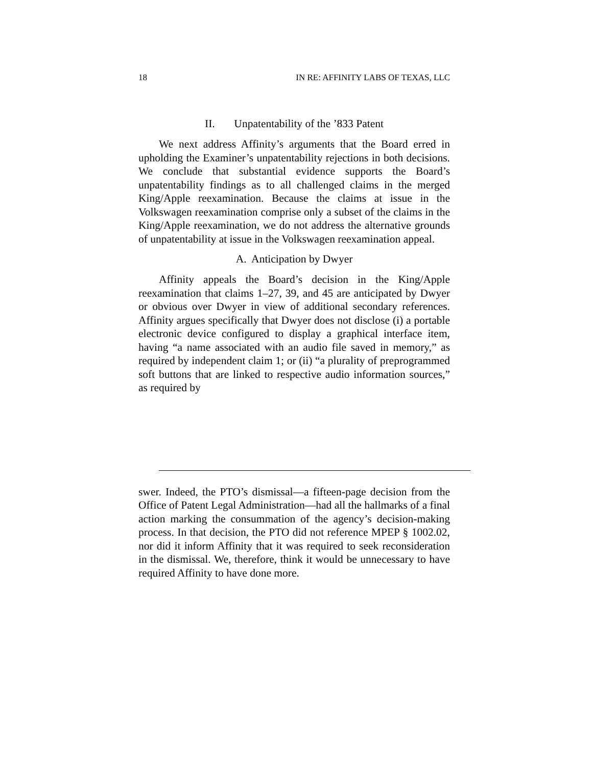18 IN RE: AFFINITY LABS OF TEXAS, LLC
II. Unpatentability of the ’833 Patent
We next address Affinity’s arguments that the Board erred in upholding the Examiner’s unpatentability rejections in both decisions. We conclude that substantial evidence supports the Board’s unpatentability findings as to all challenged claims in the merged King/Apple reexamination. Because the claims at issue in the Volkswagen reexamination comprise only a subset of the claims in the King/Apple reexamination, we do not address the alternative grounds of unpatentability at issue in the Volkswagen reexamination appeal.
A. Anticipation by Dwyer
Affinity appeals the Board’s decision in the King/Apple reexamination that claims 1–27, 39, and 45 are anticipated by Dwyer or obvious over Dwyer in view of additional secondary references. Affinity argues specifically that Dwyer does not disclose (i) a portable electronic device configured to display a graphical interface item, having “a name associated with an audio file saved in memory,” as required by independent claim 1; or (ii) “a plurality of preprogrammed soft buttons that are linked to respective audio information sources,” as required by
swer. Indeed, the PTO’s dismissal—a fifteen-page decision from the Office of Patent Legal Administration—had all the hallmarks of a final action marking the consummation of the agency’s decision-making process. In that decision, the PTO did not reference MPEP § 1002.02, nor did it inform Affinity that it was required to seek reconsideration in the dismissal. We, therefore, think it would be unnecessary to have required Affinity to have done more.